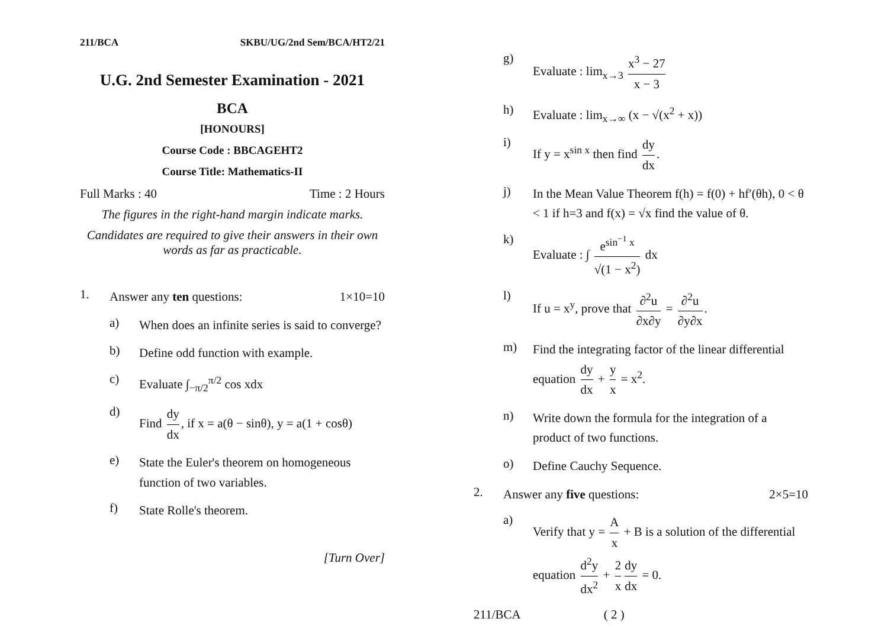211/BCA SKBU/UG/2nd Sem/BCA/HT2/21
U.G. 2nd Semester Examination - 2021
BCA
[HONOURS]
Course Code : BBCAGEHT2
Course Title: Mathematics-II
Full Marks : 40 Time : 2 Hours
The figures in the right-hand margin indicate marks.
Candidates are required to give their answers in their own words as far as practicable.
1. Answer any ten questions: 1×10=10
a) When does an infinite series is said to converge?
b) Define odd function with example.
c) Evaluate ∫<sub>−π/2</sub><sup>π/2</sup> cos xdx
d) Find dy dx, if x = a(θ − sinθ), y = a(1 + cosθ)
e) State the Euler's theorem on homogeneous function of two variables.
f) State Rolle's theorem.
[Turn Over]
g) Evaluate : lim<sub>x→3</sub> x<sup>3</sup> − 27 x − 3
h) Evaluate : lim<sub>x→∞</sub> (x − √(x<sup>2</sup> + x))
i) If y = x<sup>sin x</sup> then find dy dx.
j) In the Mean Value Theorem f(h) = f(0) + hf′(θh), 0 < θ < 1 if h=3 and f(x) = √x find the value of θ.
k) Evaluate : ∫ e<sup>sin<sup>−1</sup> x</sup> √(1 − x<sup>2</sup>) dx
l) If u = x<sup>y</sup>, prove that ∂<sup>2</sup>u ∂x∂y = ∂<sup>2</sup>u ∂y∂x.
m) Find the integrating factor of the linear differential equation dy dx + y x = x<sup>2</sup>.
n) Write down the formula for the integration of a product of two functions.
o) Define Cauchy Sequence.
2. Answer any five questions: 2×5=10
a) Verify that y = A x + B is a solution of the differential equation d<sup>2</sup>y dx<sup>2</sup> + 2 x dy dx = 0.
211/BCA ( 2 )